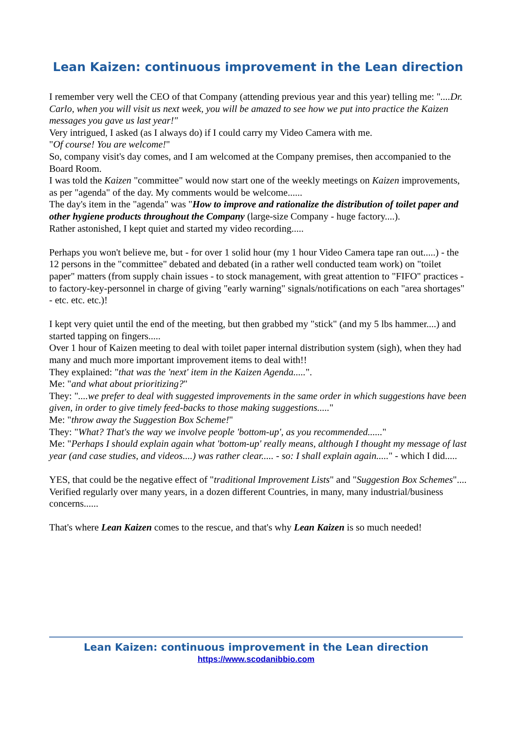Lean Kaizen: continuous improvement in the Lean direction
I remember very well the CEO of that Company (attending previous year and this year) telling me: "....Dr. Carlo, when you will visit us next week, you will be amazed to see how we put into practice the Kaizen messages you gave us last year!"
Very intrigued, I asked (as I always do) if I could carry my Video Camera with me.
"Of course! You are welcome!"
So, company visit's day comes, and I am welcomed at the Company premises, then accompanied to the Board Room.
I was told the Kaizen "committee" would now start one of the weekly meetings on Kaizen improvements, as per "agenda" of the day. My comments would be welcome......
The day's item in the "agenda" was "How to improve and rationalize the distribution of toilet paper and other hygiene products throughout the Company (large-size Company - huge factory....).
Rather astonished, I kept quiet and started my video recording.....
Perhaps you won't believe me, but - for over 1 solid hour (my 1 hour Video Camera tape ran out.....) - the 12 persons in the "committee" debated and debated (in a rather well conducted team work) on "toilet paper" matters (from supply chain issues - to stock management, with great attention to "FIFO" practices - to factory-key-personnel in charge of giving "early warning" signals/notifications on each "area shortages" - etc. etc. etc.)!
I kept very quiet until the end of the meeting, but then grabbed my "stick" (and my 5 lbs hammer....) and started tapping on fingers.....
Over 1 hour of Kaizen meeting to deal with toilet paper internal distribution system (sigh), when they had many and much more important improvement items to deal with!!
They explained: "that was the 'next' item in the Kaizen Agenda.....".
Me: "and what about prioritizing?"
They: "....we prefer to deal with suggested improvements in the same order in which suggestions have been given, in order to give timely feed-backs to those making suggestions....."
Me: "throw away the Suggestion Box Scheme!"
They: "What? That's the way we involve people 'bottom-up', as you recommended......"
Me: "Perhaps I should explain again what 'bottom-up' really means, although I thought my message of last year (and case studies, and videos....) was rather clear..... - so: I shall explain again....." - which I did.....
YES, that could be the negative effect of "traditional Improvement Lists" and "Suggestion Box Schemes"....
Verified regularly over many years, in a dozen different Countries, in many, many industrial/business concerns......
That's where Lean Kaizen comes to the rescue, and that's why Lean Kaizen is so much needed!
Lean Kaizen: continuous improvement in the Lean direction
https://www.scodanibbio.com